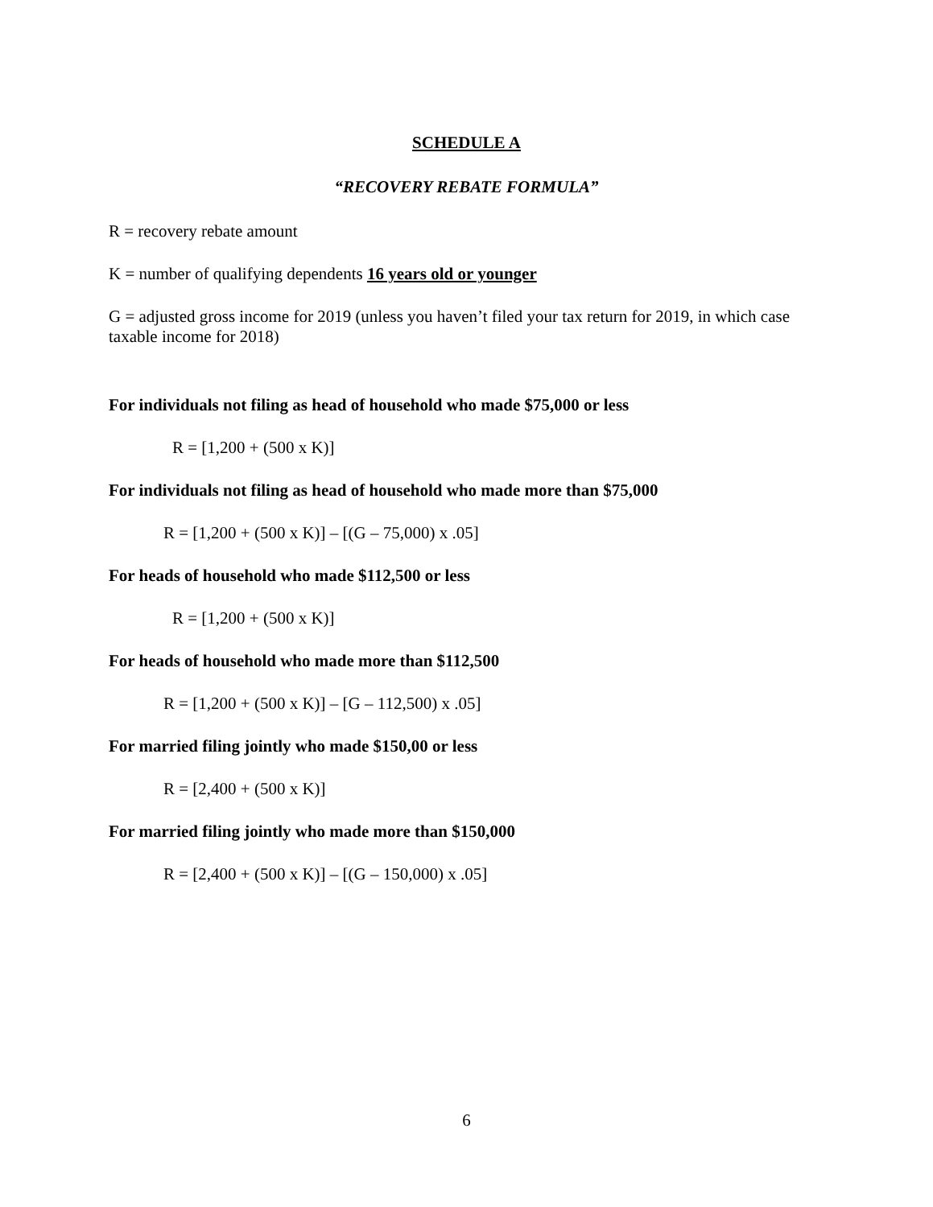SCHEDULE A
“RECOVERY REBATE FORMULA”
R = recovery rebate amount
K = number of qualifying dependents 16 years old or younger
G = adjusted gross income for 2019 (unless you haven’t filed your tax return for 2019, in which case taxable income for 2018)
For individuals not filing as head of household who made $75,000 or less
R = [1,200 + (500 x K)]
For individuals not filing as head of household who made more than $75,000
R = [1,200 + (500 x K)] – [(G – 75,000) x .05]
For heads of household who made $112,500 or less
R = [1,200 + (500 x K)]
For heads of household who made more than $112,500
R = [1,200 + (500 x K)] – [G – 112,500) x .05]
For married filing jointly who made $150,00 or less
R = [2,400 + (500 x K)]
For married filing jointly who made more than $150,000
R = [2,400 + (500 x K)] – [(G – 150,000) x .05]
6